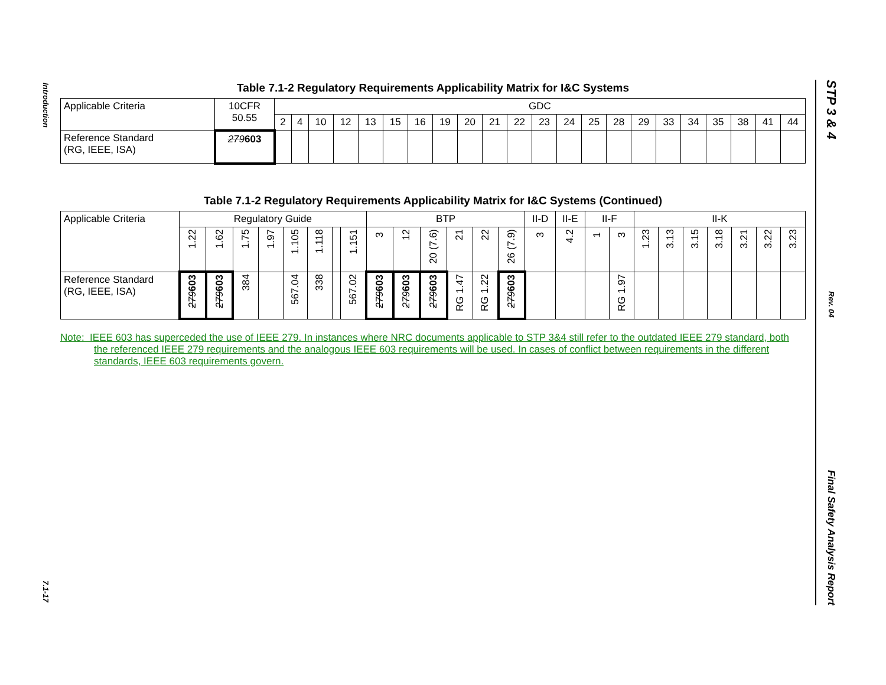Introduction
7.1-17
STP 3 & 4
Rev. 04
Final Safety Analysis Report
Table 7.1-2 Regulatory Requirements Applicability Matrix for I&C Systems
| Applicable Criteria | 10CFR 50.55 | GDC | | | | | | | | | | | | | | | | | | | | | |
| | | 2 | 4 | 10 | 12 | 13 | 15 | 16 | 19 | 20 | 21 | 22 | 23 | 24 | 25 | 28 | 29 | 33 | 34 | 35 | 38 | 41 | 44 |
| Reference Standard (RG, IEEE, ISA) | 279 603 | | | | | | | | | | | | | | | | | | | | | | |
Table 7.1-2 Regulatory Requirements Applicability Matrix for I&C Systems (Continued)
| Applicable Criteria | Regulatory Guide | | | | | | | | BTP | | | | | | II-D | II-E | II-F | | II-K | | | | | | |
| | 1.22 | 1.62 | 1.75 | 1.97 | 1.105 | 1.118 | | 1.151 | 3 | 12 | 20 (7.6) | 21 | 22 | 26 (7.9) | 3 | 4.2 | 1 | 3 | 1.23 | 3.13 | 3.15 | 3.18 | 3.21 | 3.22 | 3.23 |
| Reference Standard (RG, IEEE, ISA) | 279 603 | 279 603 | 384 | | 567.04 | 338 | | 567.02 | 279 603 | 279 603 | 279 603 | RG 1.47 | RG 1.22 | 279 603 | | | | RG 1.97 | | | | | | | |
Note: IEEE 603 has superceded the use of IEEE 279. In instances where NRC documents applicable to STP 3&4 still refer to the outdated IEEE 279 standard, both the referenced IEEE 279 requirements and the analogous IEEE 603 requirements will be used. In cases of conflict between requirements in the different standards, IEEE 603 requirements govern.